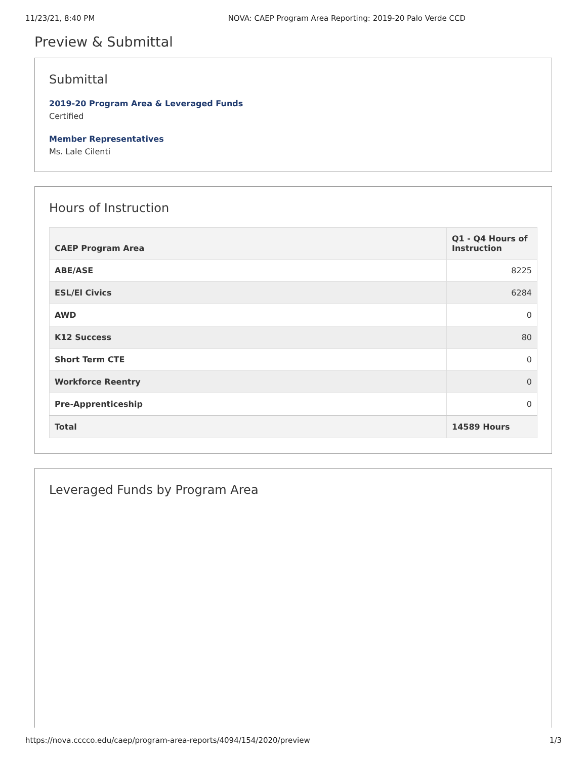11/23/21, 8:40 PM NOVA: CAEP Program Area Reporting: 2019-20 Palo Verde CCD
Preview & Submittal
Submittal
2019-20 Program Area & Leveraged Funds
Certified
Member Representatives
Ms. Lale Cilenti
Hours of Instruction
| CAEP Program Area | Q1 - Q4 Hours of Instruction |
| --- | --- |
| ABE/ASE | 8225 |
| ESL/El Civics | 6284 |
| AWD | 0 |
| K12 Success | 80 |
| Short Term CTE | 0 |
| Workforce Reentry | 0 |
| Pre-Apprenticeship | 0 |
| Total | 14589 Hours |
Leveraged Funds by Program Area
https://nova.cccco.edu/caep/program-area-reports/4094/154/2020/preview 1/3